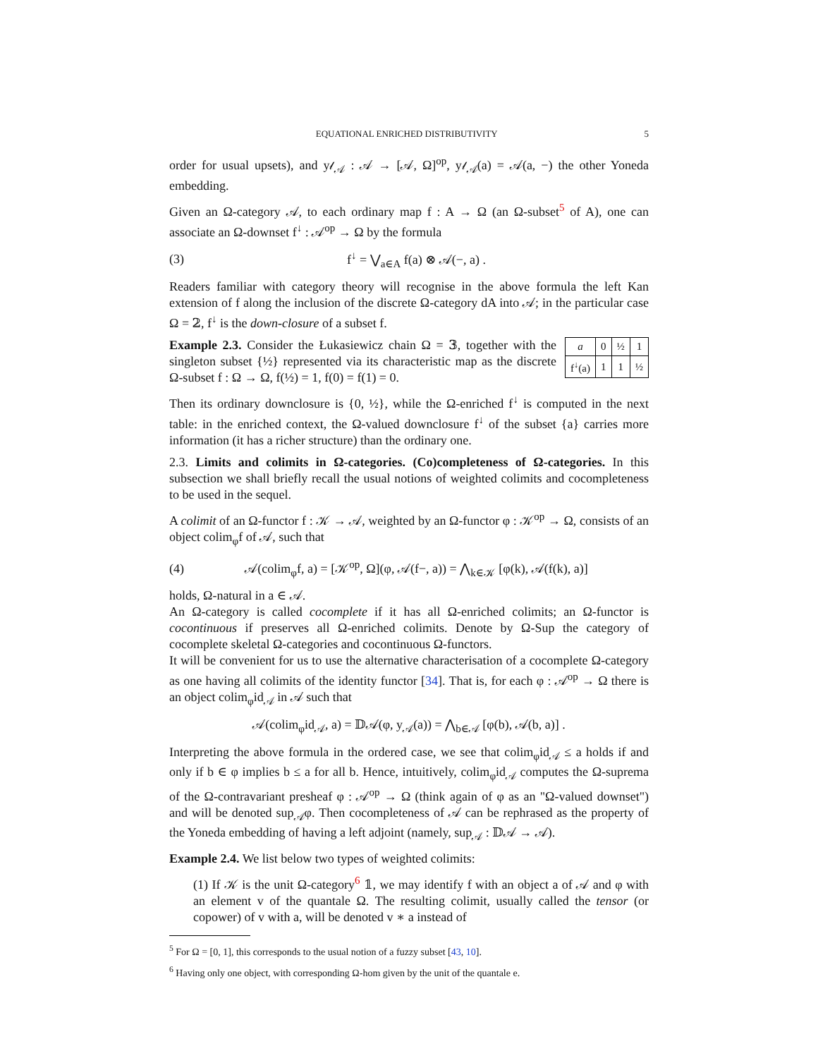EQUATIONAL ENRICHED DISTRIBUTIVITY 5
order for usual upsets), and y𝓁<sub>𝒜</sub> : 𝒜 → [𝒜, Ω]<sup>op</sup>, y𝓁<sub>𝒜</sub>(a) = 𝒜(a, −) the other Yoneda embedding.
Given an Ω-category 𝒜, to each ordinary map f : A → Ω (an Ω-subset<sup>5</sup> of A), one can associate an Ω-downset f<sup>↓</sup> : 𝒜<sup>op</sup> → Ω by the formula
(3) f<sup>↓</sup> = ⋁<sub>a∈A</sub> f(a) ⊗ 𝒜(−, a) .
Readers familiar with category theory will recognise in the above formula the left Kan extension of f along the inclusion of the discrete Ω-category dA into 𝒜; in the particular case Ω = 𝟚, f<sup>↓</sup> is the down-closure of a subset f.
Example 2.3. Consider the Łukasiewicz chain Ω = 𝟛, together with the singleton subset {½} represented via its characteristic map as the discrete Ω-subset f : Ω → Ω, f(½) = 1, f(0) = f(1) = 0.
| a | 0 | ½ | 1 |
| f<sup>↓</sup>(a) | 1 | 1 | ½ |
Then its ordinary downclosure is {0, ½}, while the Ω-enriched f<sup>↓</sup> is computed in the next table: in the enriched context, the Ω-valued downclosure f<sup>↓</sup> of the subset {a} carries more information (it has a richer structure) than the ordinary one.
2.3. Limits and colimits in Ω-categories. (Co)completeness of Ω-categories. In this subsection we shall briefly recall the usual notions of weighted colimits and cocompleteness to be used in the sequel.
A colimit of an Ω-functor f : 𝒦 → 𝒜, weighted by an Ω-functor φ : 𝒦<sup>op</sup> → Ω, consists of an object colim<sub>φ</sub>f of 𝒜, such that
(4) 𝒜(colim<sub>φ</sub>f, a) = [𝒦<sup>op</sup>, Ω](φ, 𝒜(f−, a)) = ⋀<sub>k∈𝒦</sub> [φ(k), 𝒜(f(k), a)]
holds, Ω-natural in a ∈ 𝒜.
An Ω-category is called cocomplete if it has all Ω-enriched colimits; an Ω-functor is cocontinuous if preserves all Ω-enriched colimits. Denote by Ω-Sup the category of cocomplete skeletal Ω-categories and cocontinuous Ω-functors.
It will be convenient for us to use the alternative characterisation of a cocomplete Ω-category as one having all colimits of the identity functor [34]. That is, for each φ : 𝒜<sup>op</sup> → Ω there is an object colim<sub>φ</sub>id<sub>𝒜</sub> in 𝒜 such that
𝒜(colim<sub>φ</sub>id<sub>𝒜</sub>, a) = 𝔻𝒜(φ, y<sub>𝒜</sub>(a)) = ⋀<sub>b∈𝒜</sub> [φ(b), 𝒜(b, a)] .
Interpreting the above formula in the ordered case, we see that colim<sub>φ</sub>id<sub>𝒜</sub> ≤ a holds if and only if b ∈ φ implies b ≤ a for all b. Hence, intuitively, colim<sub>φ</sub>id<sub>𝒜</sub> computes the Ω-suprema of the Ω-contravariant presheaf φ : 𝒜<sup>op</sup> → Ω (think again of φ as an "Ω-valued downset") and will be denoted sup<sub>𝒜</sub>φ. Then cocompleteness of 𝒜 can be rephrased as the property of the Yoneda embedding of having a left adjoint (namely, sup<sub>𝒜</sub> : 𝔻𝒜 → 𝒜).
Example 2.4. We list below two types of weighted colimits:
(1) If 𝒦 is the unit Ω-category<sup>6</sup> 𝟙, we may identify f with an object a of 𝒜 and φ with an element v of the quantale Ω. The resulting colimit, usually called the tensor (or copower) of v with a, will be denoted v ∗ a instead of
<sup>5</sup> For Ω = [0, 1], this corresponds to the usual notion of a fuzzy subset [43, 10].
<sup>6</sup> Having only one object, with corresponding Ω-hom given by the unit of the quantale e.